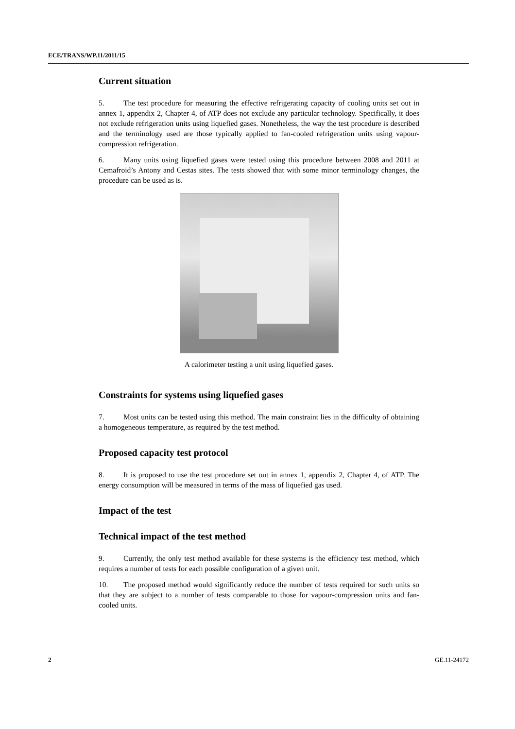ECE/TRANS/WP.11/2011/15
Current situation
5. The test procedure for measuring the effective refrigerating capacity of cooling units set out in annex 1, appendix 2, Chapter 4, of ATP does not exclude any particular technology. Specifically, it does not exclude refrigeration units using liquefied gases. Nonetheless, the way the test procedure is described and the terminology used are those typically applied to fan-cooled refrigeration units using vapour-compression refrigeration.
6. Many units using liquefied gases were tested using this procedure between 2008 and 2011 at Cemafroid’s Antony and Cestas sites. The tests showed that with some minor terminology changes, the procedure can be used as is.
A calorimeter testing a unit using liquefied gases.
Constraints for systems using liquefied gases
7. Most units can be tested using this method. The main constraint lies in the difficulty of obtaining a homogeneous temperature, as required by the test method.
Proposed capacity test protocol
8. It is proposed to use the test procedure set out in annex 1, appendix 2, Chapter 4, of ATP. The energy consumption will be measured in terms of the mass of liquefied gas used.
Impact of the test
Technical impact of the test method
9. Currently, the only test method available for these systems is the efficiency test method, which requires a number of tests for each possible configuration of a given unit.
10. The proposed method would significantly reduce the number of tests required for such units so that they are subject to a number of tests comparable to those for vapour-compression units and fan-cooled units.
2 GE.11-24172